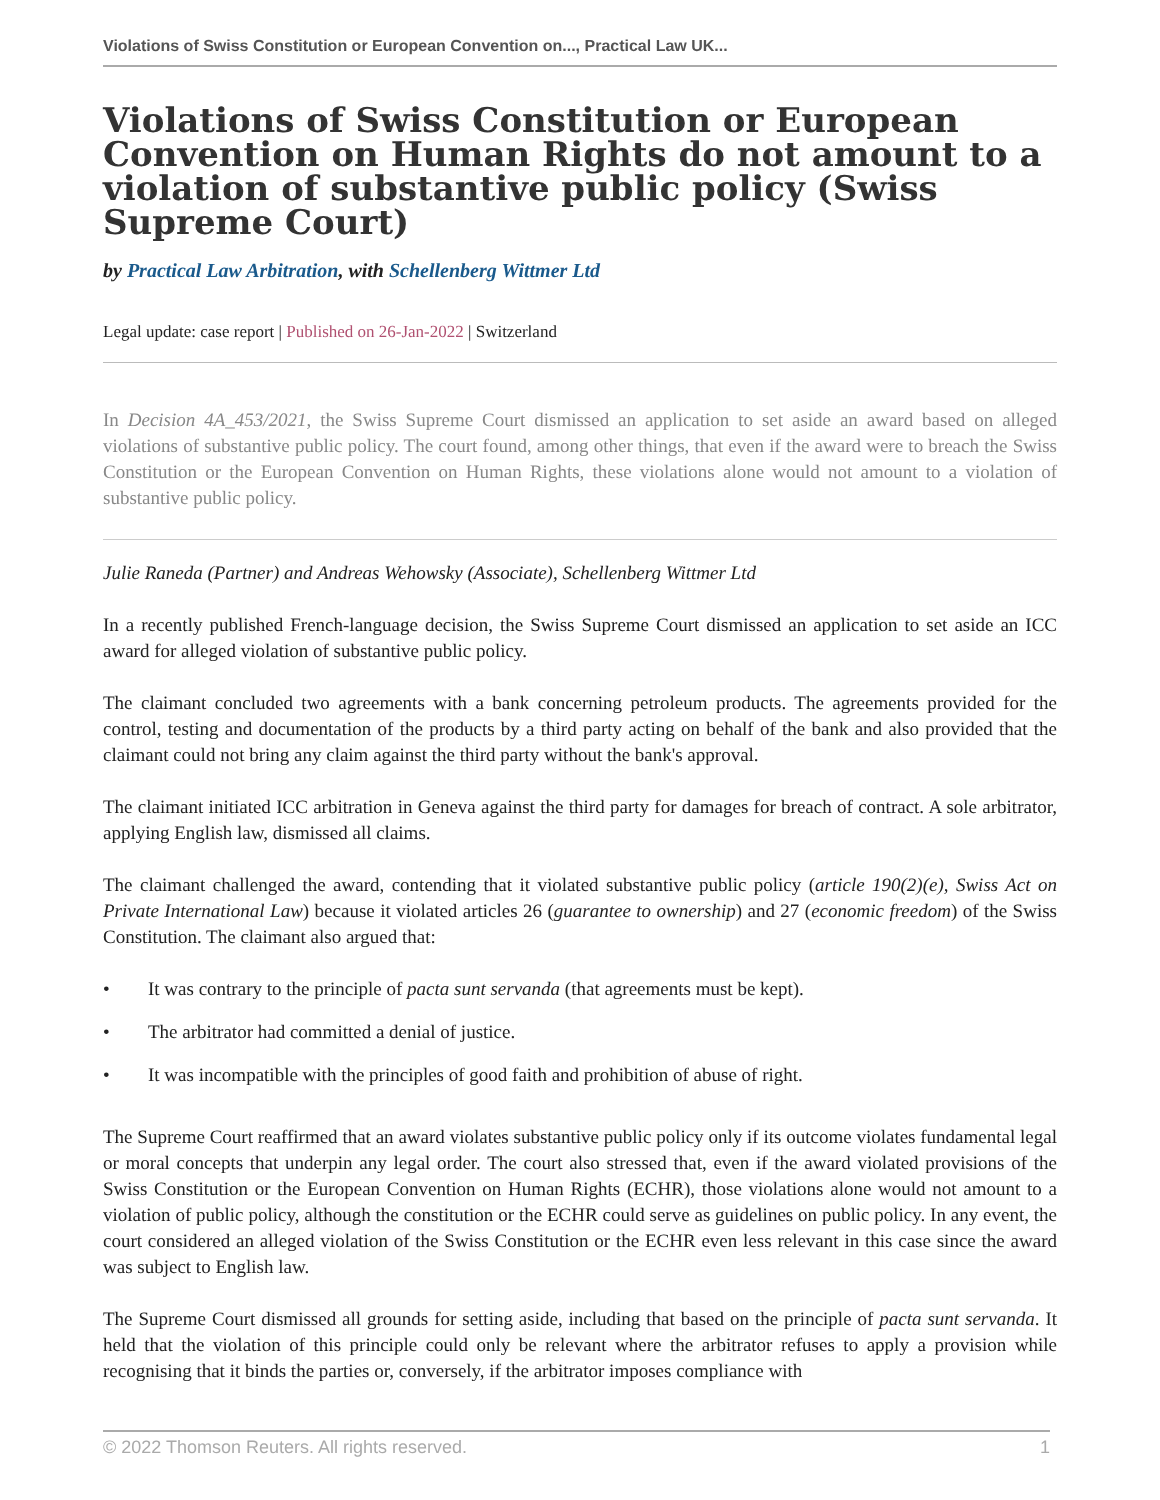Violations of Swiss Constitution or European Convention on..., Practical Law UK...
Violations of Swiss Constitution or European Convention on Human Rights do not amount to a violation of substantive public policy (Swiss Supreme Court)
by Practical Law Arbitration, with Schellenberg Wittmer Ltd
Legal update: case report | Published on 26-Jan-2022 | Switzerland
In Decision 4A_453/2021, the Swiss Supreme Court dismissed an application to set aside an award based on alleged violations of substantive public policy. The court found, among other things, that even if the award were to breach the Swiss Constitution or the European Convention on Human Rights, these violations alone would not amount to a violation of substantive public policy.
Julie Raneda (Partner) and Andreas Wehowsky (Associate), Schellenberg Wittmer Ltd
In a recently published French-language decision, the Swiss Supreme Court dismissed an application to set aside an ICC award for alleged violation of substantive public policy.
The claimant concluded two agreements with a bank concerning petroleum products. The agreements provided for the control, testing and documentation of the products by a third party acting on behalf of the bank and also provided that the claimant could not bring any claim against the third party without the bank's approval.
The claimant initiated ICC arbitration in Geneva against the third party for damages for breach of contract. A sole arbitrator, applying English law, dismissed all claims.
The claimant challenged the award, contending that it violated substantive public policy (article 190(2)(e), Swiss Act on Private International Law) because it violated articles 26 (guarantee to ownership) and 27 (economic freedom) of the Swiss Constitution. The claimant also argued that:
• It was contrary to the principle of pacta sunt servanda (that agreements must be kept).
• The arbitrator had committed a denial of justice.
• It was incompatible with the principles of good faith and prohibition of abuse of right.
The Supreme Court reaffirmed that an award violates substantive public policy only if its outcome violates fundamental legal or moral concepts that underpin any legal order. The court also stressed that, even if the award violated provisions of the Swiss Constitution or the European Convention on Human Rights (ECHR), those violations alone would not amount to a violation of public policy, although the constitution or the ECHR could serve as guidelines on public policy. In any event, the court considered an alleged violation of the Swiss Constitution or the ECHR even less relevant in this case since the award was subject to English law.
The Supreme Court dismissed all grounds for setting aside, including that based on the principle of pacta sunt servanda. It held that the violation of this principle could only be relevant where the arbitrator refuses to apply a provision while recognising that it binds the parties or, conversely, if the arbitrator imposes compliance with
© 2022 Thomson Reuters. All rights reserved. 1